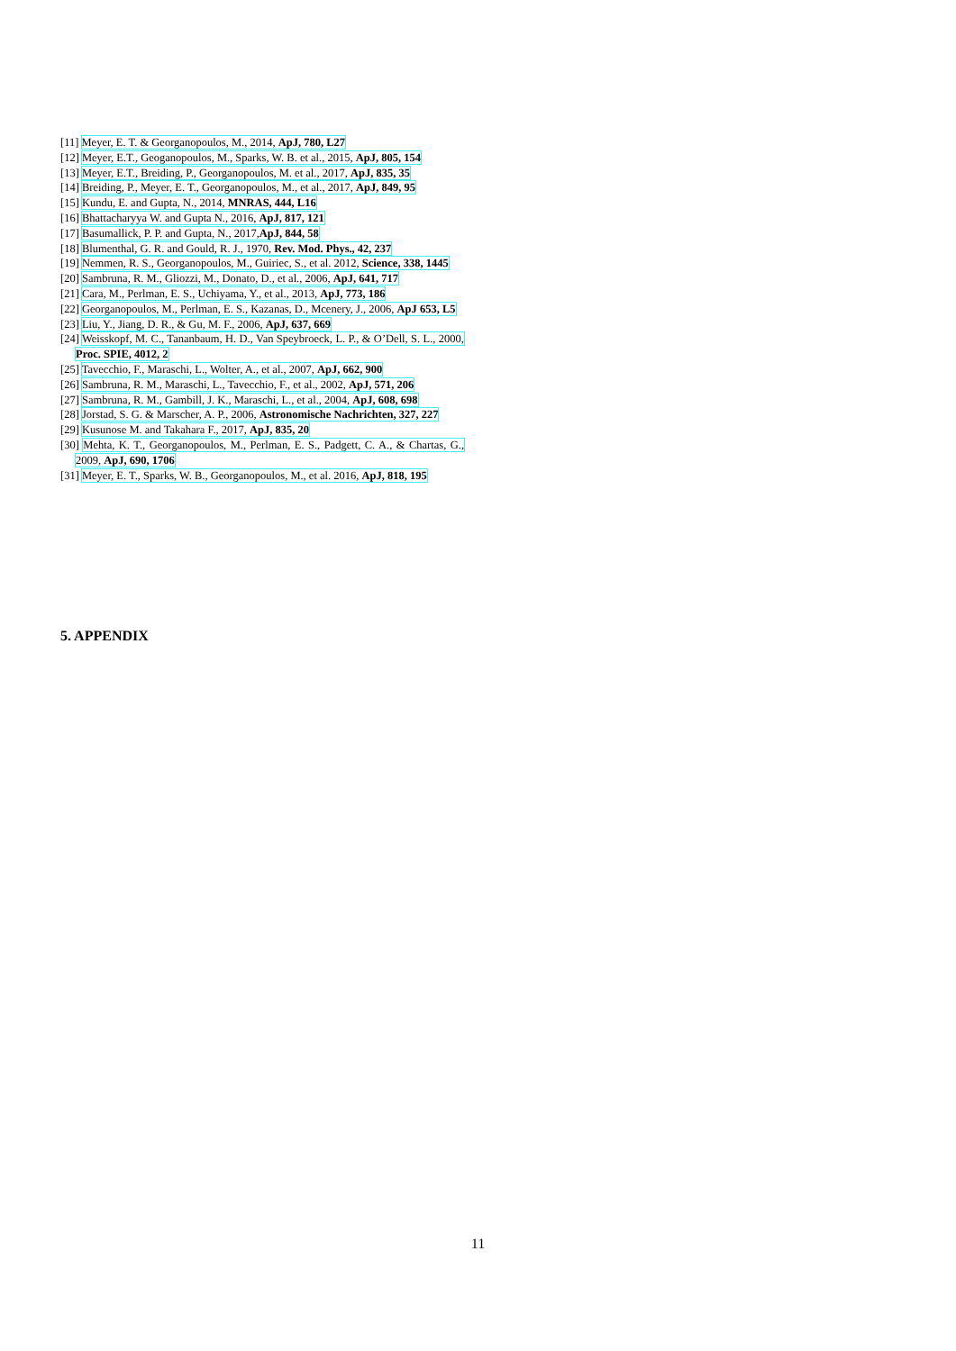[11] Meyer, E. T. & Georganopoulos, M., 2014, ApJ, 780, L27
[12] Meyer, E.T., Geoganopoulos, M., Sparks, W. B. et al., 2015, ApJ, 805, 154
[13] Meyer, E.T., Breiding, P., Georganopoulos, M. et al., 2017, ApJ, 835, 35
[14] Breiding, P., Meyer, E. T., Georganopoulos, M., et al., 2017, ApJ, 849, 95
[15] Kundu, E. and Gupta, N., 2014, MNRAS, 444, L16
[16] Bhattacharyya W. and Gupta N., 2016, ApJ, 817, 121
[17] Basumallick, P. P. and Gupta, N., 2017,ApJ, 844, 58
[18] Blumenthal, G. R. and Gould, R. J., 1970, Rev. Mod. Phys., 42, 237
[19] Nemmen, R. S., Georganopoulos, M., Guiriec, S., et al. 2012, Science, 338, 1445
[20] Sambruna, R. M., Gliozzi, M., Donato, D., et al., 2006, ApJ, 641, 717
[21] Cara, M., Perlman, E. S., Uchiyama, Y., et al., 2013, ApJ, 773, 186
[22] Georganopoulos, M., Perlman, E. S., Kazanas, D., Mcenery, J., 2006, ApJ 653, L5
[23] Liu, Y., Jiang, D. R., & Gu, M. F., 2006, ApJ, 637, 669
[24] Weisskopf, M. C., Tananbaum, H. D., Van Speybroeck, L. P., & O’Dell, S. L., 2000, Proc. SPIE, 4012, 2
[25] Tavecchio, F., Maraschi, L., Wolter, A., et al., 2007, ApJ, 662, 900
[26] Sambruna, R. M., Maraschi, L., Tavecchio, F., et al., 2002, ApJ, 571, 206
[27] Sambruna, R. M., Gambill, J. K., Maraschi, L., et al., 2004, ApJ, 608, 698
[28] Jorstad, S. G. & Marscher, A. P., 2006, Astronomische Nachrichten, 327, 227
[29] Kusunose M. and Takahara F., 2017, ApJ, 835, 20
[30] Mehta, K. T., Georganopoulos, M., Perlman, E. S., Padgett, C. A., & Chartas, G., 2009, ApJ, 690, 1706
[31] Meyer, E. T., Sparks, W. B., Georganopoulos, M., et al. 2016, ApJ, 818, 195
5. APPENDIX
11